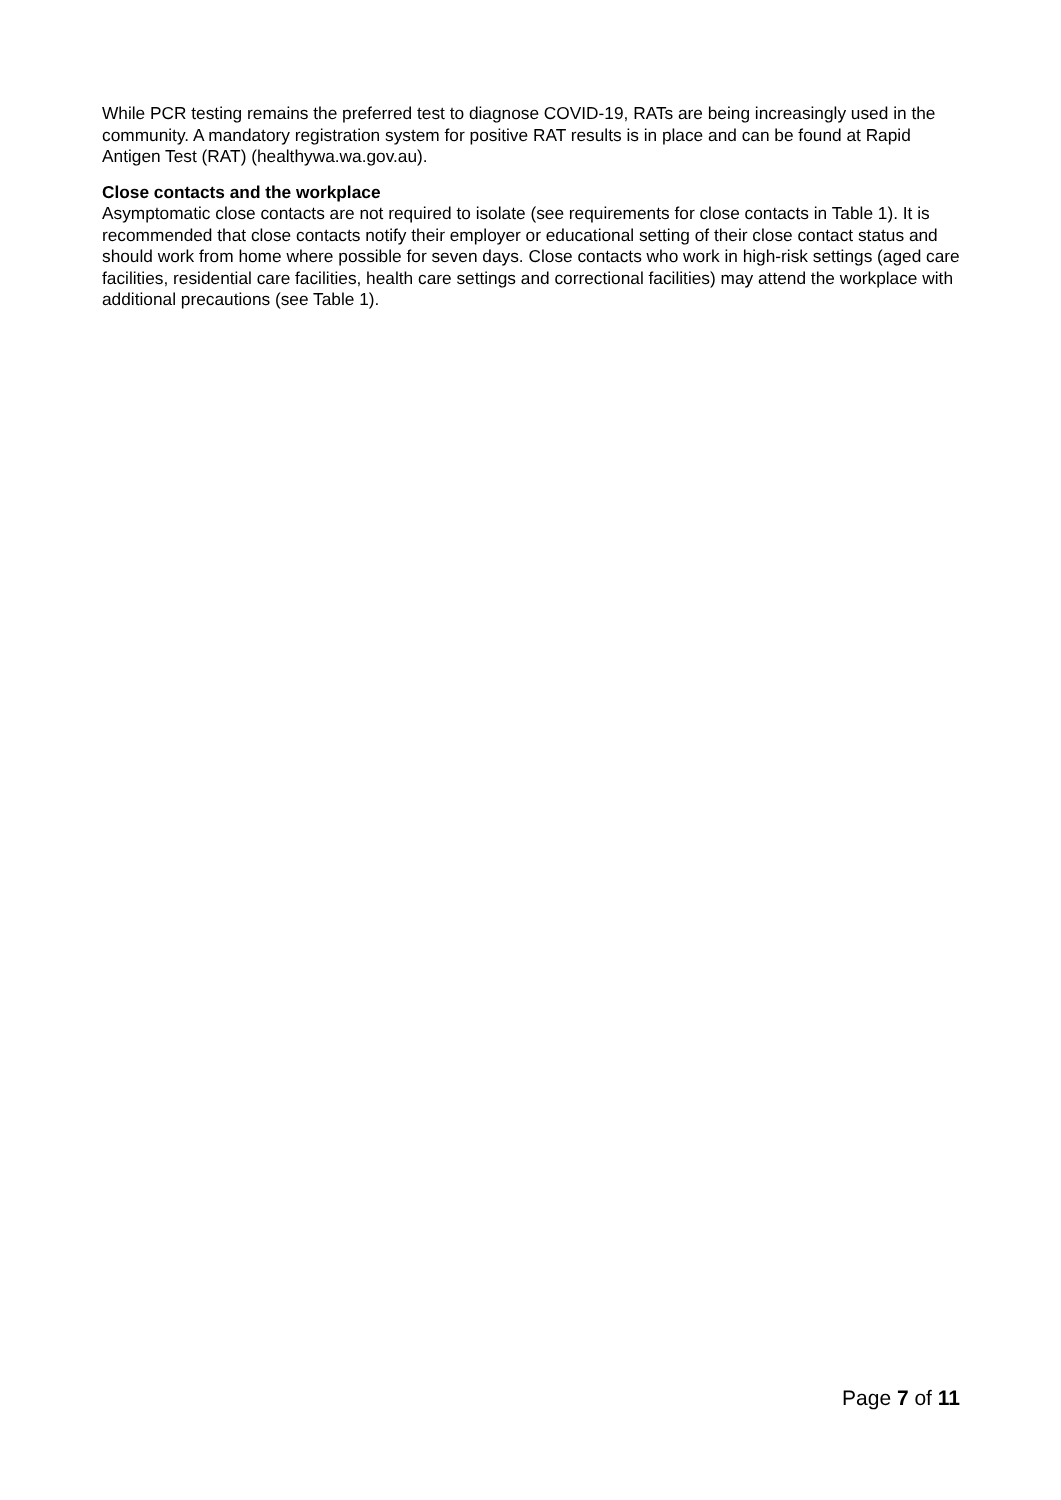While PCR testing remains the preferred test to diagnose COVID-19, RATs are being increasingly used in the community. A mandatory registration system for positive RAT results is in place and can be found at Rapid Antigen Test (RAT) (healthywa.wa.gov.au).
Close contacts and the workplace
Asymptomatic close contacts are not required to isolate (see requirements for close contacts in Table 1). It is recommended that close contacts notify their employer or educational setting of their close contact status and should work from home where possible for seven days. Close contacts who work in high-risk settings (aged care facilities, residential care facilities, health care settings and correctional facilities) may attend the workplace with additional precautions (see Table 1).
Page 7 of 11